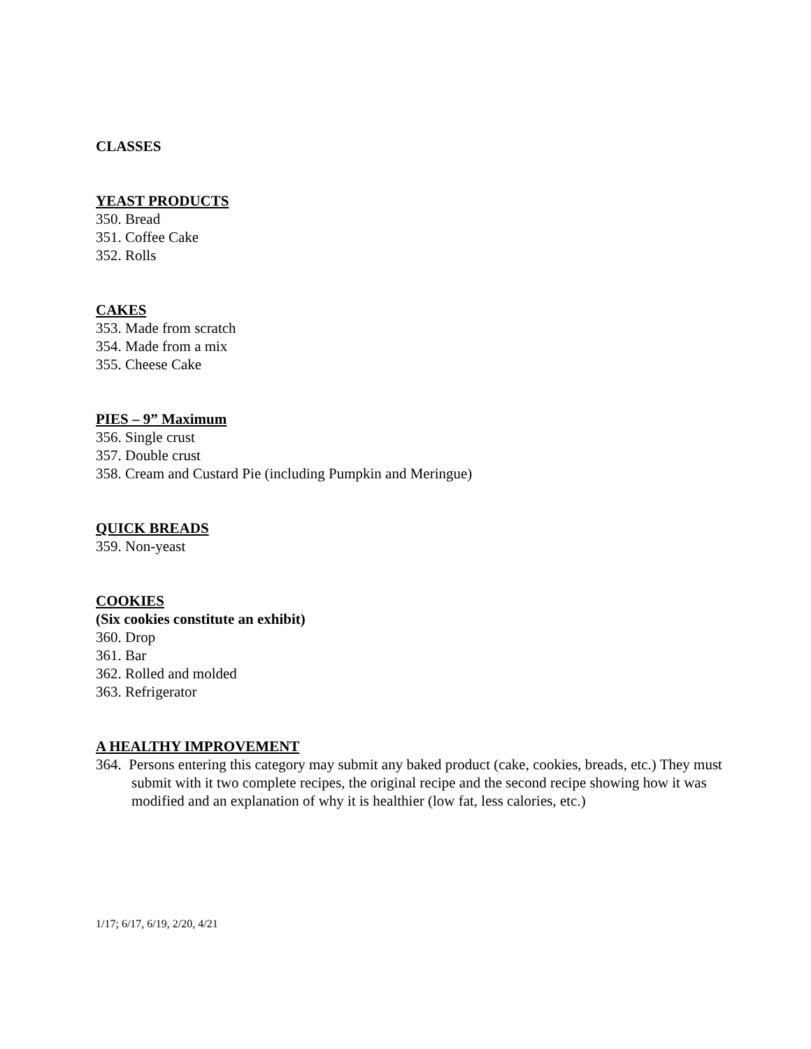CLASSES
YEAST PRODUCTS
350. Bread
351. Coffee Cake
352. Rolls
CAKES
353. Made from scratch
354. Made from a mix
355. Cheese Cake
PIES – 9” Maximum
356. Single crust
357. Double crust
358. Cream and Custard Pie (including Pumpkin and Meringue)
QUICK BREADS
359. Non-yeast
COOKIES
(Six cookies constitute an exhibit)
360. Drop
361. Bar
362. Rolled and molded
363. Refrigerator
A HEALTHY IMPROVEMENT
364. Persons entering this category may submit any baked product (cake, cookies, breads, etc.) They must submit with it two complete recipes, the original recipe and the second recipe showing how it was modified and an explanation of why it is healthier (low fat, less calories, etc.)
1/17; 6/17, 6/19, 2/20, 4/21